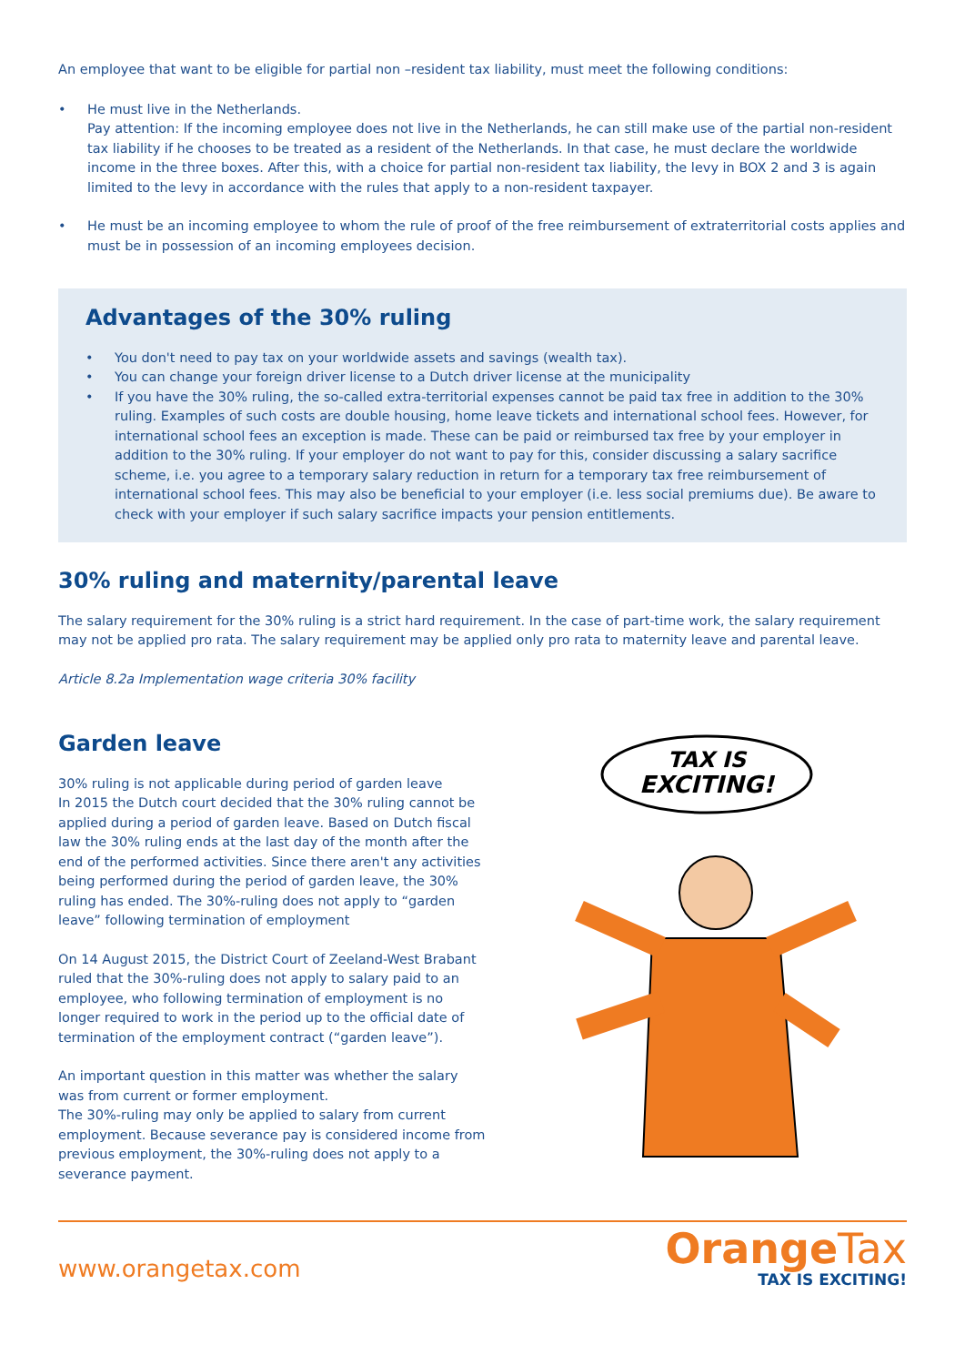An employee that want to be eligible for partial non –resident tax liability, must meet the following conditions:
• He must live in the Netherlands.
Pay attention: If the incoming employee does not live in the Netherlands, he can still make use of the partial non-resident tax liability if he chooses to be treated as a resident of the Netherlands. In that case, he must declare the worldwide income in the three boxes. After this, with a choice for partial non-resident tax liability, the levy in BOX 2 and 3 is again limited to the levy in accordance with the rules that apply to a non-resident taxpayer.
• He must be an incoming employee to whom the rule of proof of the free reimbursement of extraterritorial costs applies and must be in possession of an incoming employees decision.
Advantages of the 30% ruling
• You don't need to pay tax on your worldwide assets and savings (wealth tax).
• You can change your foreign driver license to a Dutch driver license at the municipality
• If you have the 30% ruling, the so-called extra-territorial expenses cannot be paid tax free in addition to the 30% ruling. Examples of such costs are double housing, home leave tickets and international school fees. However, for international school fees an exception is made. These can be paid or reimbursed tax free by your employer in addition to the 30% ruling. If your employer do not want to pay for this, consider discussing a salary sacrifice scheme, i.e. you agree to a temporary salary reduction in return for a temporary tax free reimbursement of international school fees. This may also be beneficial to your employer (i.e. less social premiums due). Be aware to check with your employer if such salary sacrifice impacts your pension entitlements.
30% ruling and maternity/parental leave
The salary requirement for the 30% ruling is a strict hard requirement. In the case of part-time work, the salary requirement may not be applied pro rata. The salary requirement may be applied only pro rata to maternity leave and parental leave.
Article 8.2a Implementation wage criteria 30% facility
Garden leave
30% ruling is not applicable during period of garden leave
In 2015 the Dutch court decided that the 30% ruling cannot be applied during a period of garden leave. Based on Dutch fiscal law the 30% ruling ends at the last day of the month after the end of the performed activities. Since there aren't any activities being performed during the period of garden leave, the 30% ruling has ended. The 30%-ruling does not apply to “garden leave” following termination of employment
On 14 August 2015, the District Court of Zeeland-West Brabant ruled that the 30%-ruling does not apply to salary paid to an employee, who following termination of employment is no longer required to work in the period up to the official date of termination of the employment contract (“garden leave”).
An important question in this matter was whether the salary was from current or former employment.
The 30%-ruling may only be applied to salary from current employment. Because severance pay is considered income from previous employment, the 30%-ruling does not apply to a severance payment.
TAX IS
EXCITING!
www.orangetax.com
Orange Tax
TAX IS EXCITING!